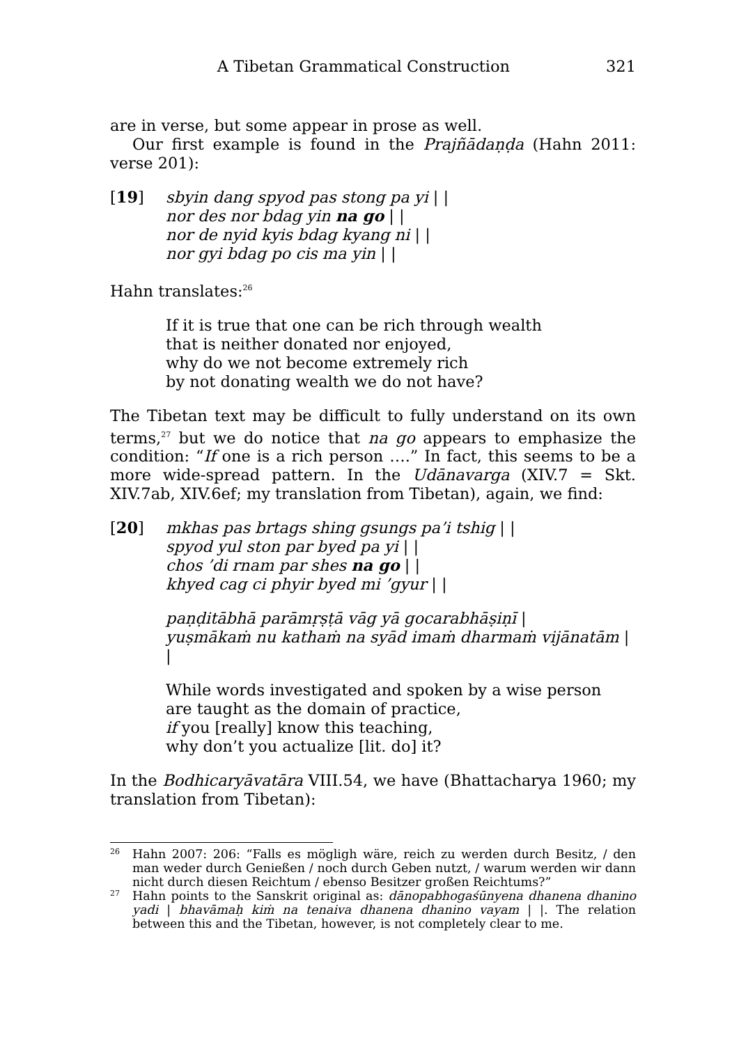A Tibetan Grammatical Construction 321
are in verse, but some appear in prose as well.
Our first example is found in the Prajñādaṇḍa (Hahn 2011: verse 201):
[19] sbyin dang spyod pas stong pa yi | |
nor des nor bdag yin na go | |
nor de nyid kyis bdag kyang ni | |
nor gyi bdag po cis ma yin | |
Hahn translates:<sup>26</sup>
If it is true that one can be rich through wealth
that is neither donated nor enjoyed,
why do we not become extremely rich
by not donating wealth we do not have?
The Tibetan text may be difficult to fully understand on its own terms,<sup>27</sup> but we do notice that na go appears to emphasize the condition: “If one is a rich person ….” In fact, this seems to be a more wide-spread pattern. In the Udānavarga (XIV.7 = Skt. XIV.7ab, XIV.6ef; my translation from Tibetan), again, we find:
[20] mkhas pas brtags shing gsungs pa’i tshig | |
spyod yul ston par byed pa yi | |
chos ’di rnam par shes na go | |
khyed cag ci phyir byed mi ’gyur | |
paṇḍitābhā parāmṛṣṭā vāg yā gocarabhāṣiṇī |
yuṣmākaṁ nu kathaṁ na syād imaṁ dharmaṁ vijānatām | |
While words investigated and spoken by a wise person
are taught as the domain of practice,
if you [really] know this teaching,
why don’t you actualize [lit. do] it?
In the Bodhicaryāvatāra VIII.54, we have (Bhattacharya 1960; my translation from Tibetan):
26 Hahn 2007: 206: “Falls es mögligh wäre, reich zu werden durch Besitz, / den man weder durch Genießen / noch durch Geben nutzt, / warum werden wir dann nicht durch diesen Reichtum / ebenso Besitzer großen Reichtums?”
27 Hahn points to the Sanskrit original as: dānopabhogaśūnyena dhanena dhanino yadi | bhavāmaḥ kiṁ na tenaiva dhanena dhanino vayam | |. The relation between this and the Tibetan, however, is not completely clear to me.